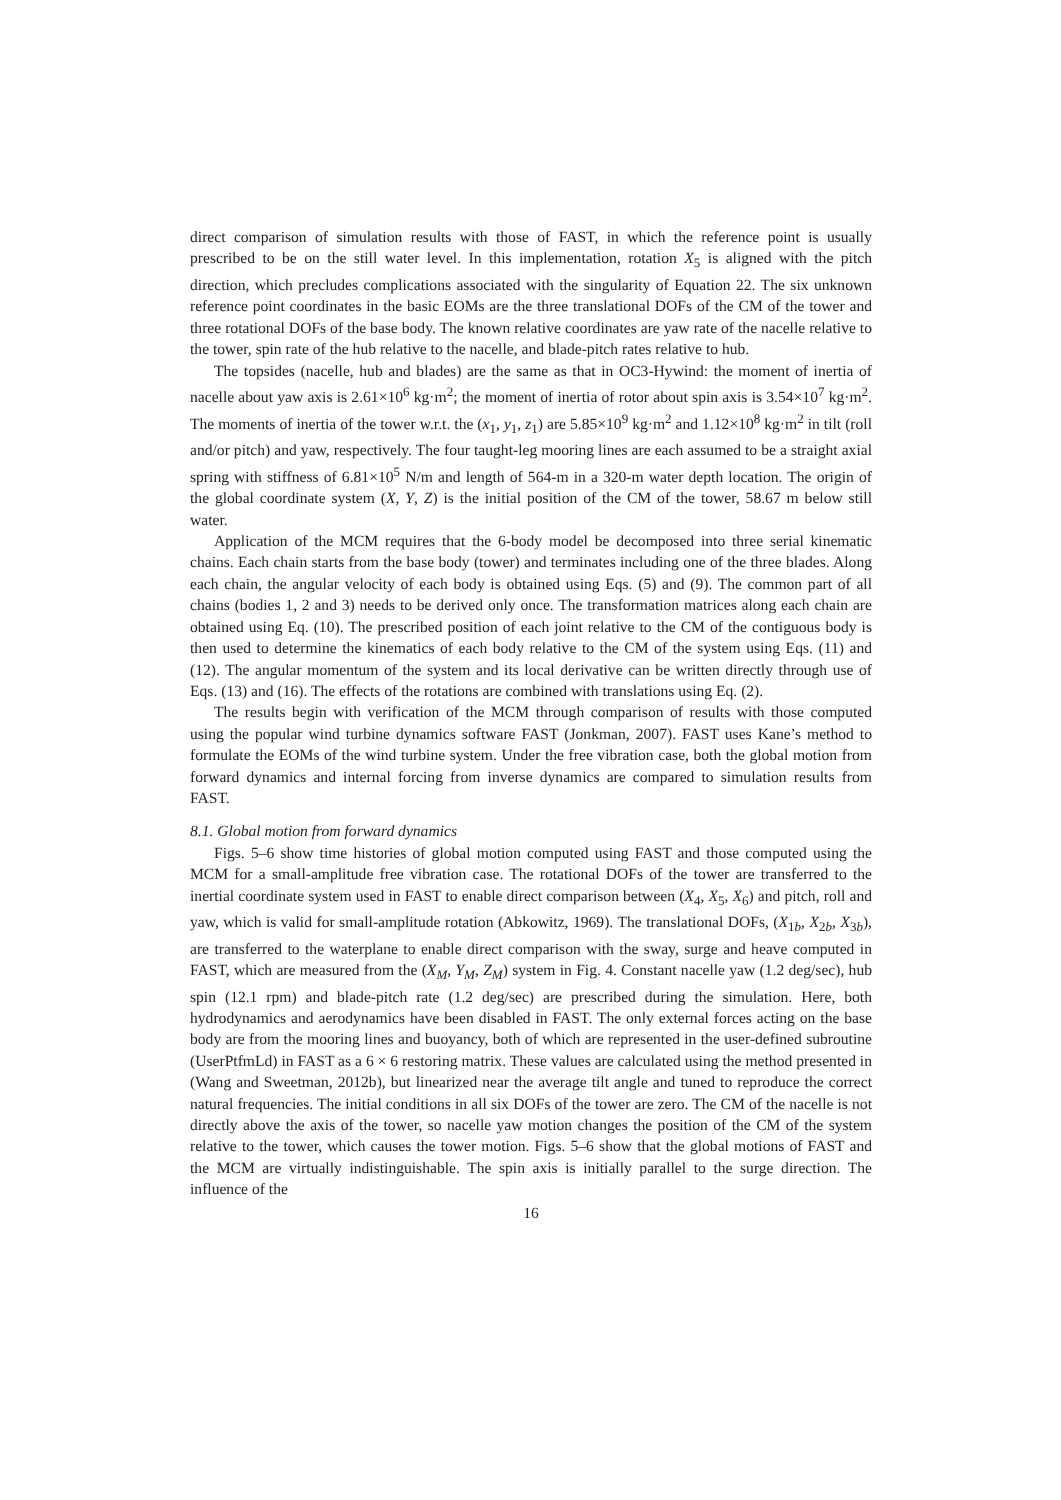direct comparison of simulation results with those of FAST, in which the reference point is usually prescribed to be on the still water level. In this implementation, rotation X<sub>5</sub> is aligned with the pitch direction, which precludes complications associated with the singularity of Equation 22. The six unknown reference point coordinates in the basic EOMs are the three translational DOFs of the CM of the tower and three rotational DOFs of the base body. The known relative coordinates are yaw rate of the nacelle relative to the tower, spin rate of the hub relative to the nacelle, and blade-pitch rates relative to hub.
The topsides (nacelle, hub and blades) are the same as that in OC3-Hywind: the moment of inertia of nacelle about yaw axis is 2.61×10<sup>6</sup> kg·m<sup>2</sup>; the moment of inertia of rotor about spin axis is 3.54×10<sup>7</sup> kg·m<sup>2</sup>. The moments of inertia of the tower w.r.t. the (x<sub>1</sub>, y<sub>1</sub>, z<sub>1</sub>) are 5.85×10<sup>9</sup> kg·m<sup>2</sup> and 1.12×10<sup>8</sup> kg·m<sup>2</sup> in tilt (roll and/or pitch) and yaw, respectively. The four taught-leg mooring lines are each assumed to be a straight axial spring with stiffness of 6.81×10<sup>5</sup> N/m and length of 564-m in a 320-m water depth location. The origin of the global coordinate system (X, Y, Z) is the initial position of the CM of the tower, 58.67 m below still water.
Application of the MCM requires that the 6-body model be decomposed into three serial kinematic chains. Each chain starts from the base body (tower) and terminates including one of the three blades. Along each chain, the angular velocity of each body is obtained using Eqs. (5) and (9). The common part of all chains (bodies 1, 2 and 3) needs to be derived only once. The transformation matrices along each chain are obtained using Eq. (10). The prescribed position of each joint relative to the CM of the contiguous body is then used to determine the kinematics of each body relative to the CM of the system using Eqs. (11) and (12). The angular momentum of the system and its local derivative can be written directly through use of Eqs. (13) and (16). The effects of the rotations are combined with translations using Eq. (2).
The results begin with verification of the MCM through comparison of results with those computed using the popular wind turbine dynamics software FAST (Jonkman, 2007). FAST uses Kane’s method to formulate the EOMs of the wind turbine system. Under the free vibration case, both the global motion from forward dynamics and internal forcing from inverse dynamics are compared to simulation results from FAST.
8.1. Global motion from forward dynamics
Figs. 5–6 show time histories of global motion computed using FAST and those computed using the MCM for a small-amplitude free vibration case. The rotational DOFs of the tower are transferred to the inertial coordinate system used in FAST to enable direct comparison between (X<sub>4</sub>, X<sub>5</sub>, X<sub>6</sub>) and pitch, roll and yaw, which is valid for small-amplitude rotation (Abkowitz, 1969). The translational DOFs, (X<sub>1b</sub>, X<sub>2b</sub>, X<sub>3b</sub>), are transferred to the waterplane to enable direct comparison with the sway, surge and heave computed in FAST, which are measured from the (X<sub>M</sub>, Y<sub>M</sub>, Z<sub>M</sub>) system in Fig. 4. Constant nacelle yaw (1.2 deg/sec), hub spin (12.1 rpm) and blade-pitch rate (1.2 deg/sec) are prescribed during the simulation. Here, both hydrodynamics and aerodynamics have been disabled in FAST. The only external forces acting on the base body are from the mooring lines and buoyancy, both of which are represented in the user-defined subroutine (UserPtfmLd) in FAST as a 6 × 6 restoring matrix. These values are calculated using the method presented in (Wang and Sweetman, 2012b), but linearized near the average tilt angle and tuned to reproduce the correct natural frequencies. The initial conditions in all six DOFs of the tower are zero. The CM of the nacelle is not directly above the axis of the tower, so nacelle yaw motion changes the position of the CM of the system relative to the tower, which causes the tower motion. Figs. 5–6 show that the global motions of FAST and the MCM are virtually indistinguishable. The spin axis is initially parallel to the surge direction. The influence of the
16